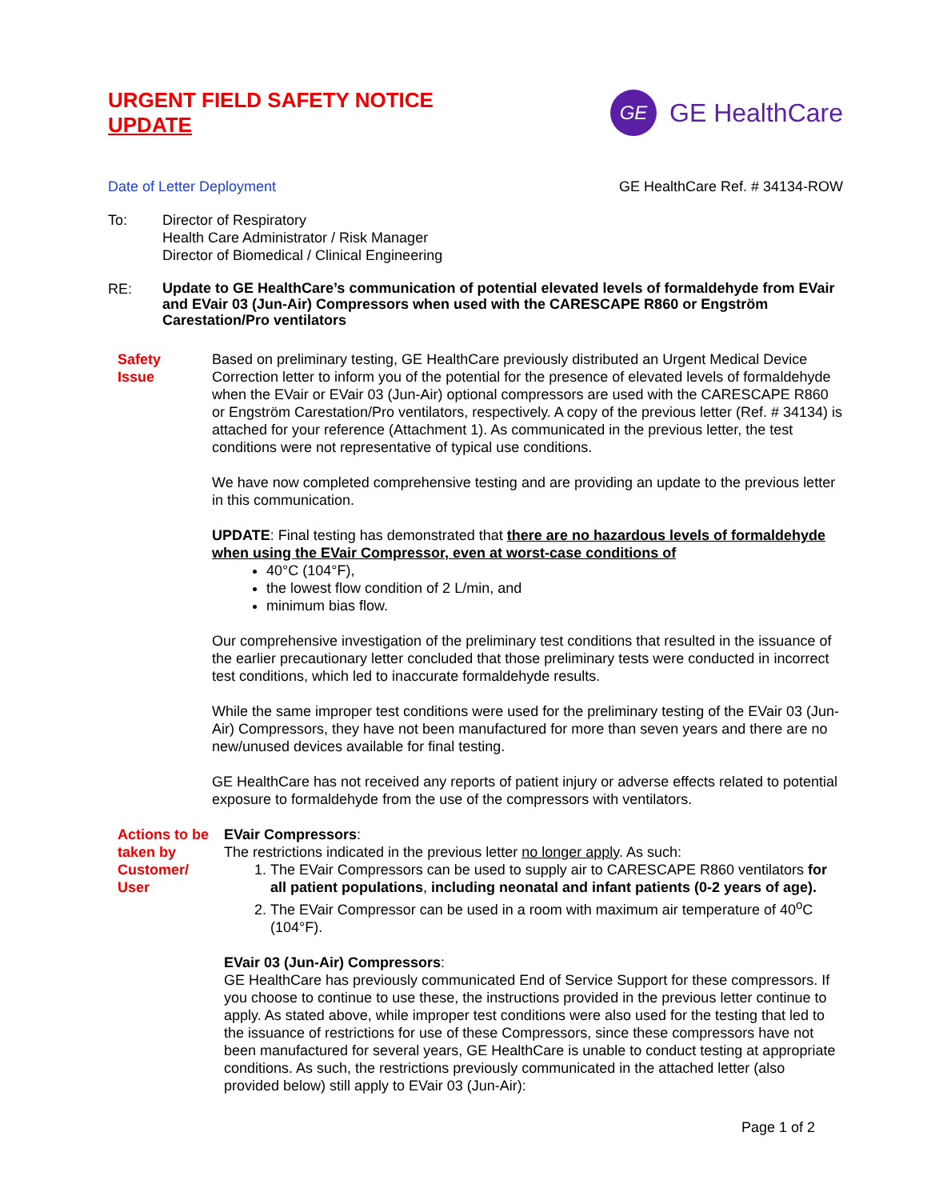URGENT FIELD SAFETY NOTICE
UPDATE
GE
GE HealthCare
Date of Letter Deployment GE HealthCare Ref. # 34134-ROW
To: Director of Respiratory
Health Care Administrator / Risk Manager
Director of Biomedical / Clinical Engineering
RE:
Update to GE HealthCare’s communication of potential elevated levels of formaldehyde from EVair and EVair 03 (Jun-Air) Compressors when used with the CARESCAPE R860 or Engström Carestation/Pro ventilators
Safety
Issue
Based on preliminary testing, GE HealthCare previously distributed an Urgent Medical Device Correction letter to inform you of the potential for the presence of elevated levels of formaldehyde when the EVair or EVair 03 (Jun-Air) optional compressors are used with the CARESCAPE R860 or Engström Carestation/Pro ventilators, respectively. A copy of the previous letter (Ref. # 34134) is attached for your reference (Attachment 1). As communicated in the previous letter, the test conditions were not representative of typical use conditions.
We have now completed comprehensive testing and are providing an update to the previous letter in this communication.
UPDATE: Final testing has demonstrated that there are no hazardous levels of formaldehyde when using the EVair Compressor, even at worst-case conditions of
40°C (104°F),
the lowest flow condition of 2 L/min, and
minimum bias flow.
Our comprehensive investigation of the preliminary test conditions that resulted in the issuance of the earlier precautionary letter concluded that those preliminary tests were conducted in incorrect test conditions, which led to inaccurate formaldehyde results.
While the same improper test conditions were used for the preliminary testing of the EVair 03 (Jun-Air) Compressors, they have not been manufactured for more than seven years and there are no new/unused devices available for final testing.
GE HealthCare has not received any reports of patient injury or adverse effects related to potential exposure to formaldehyde from the use of the compressors with ventilators.
Actions to be taken by Customer/ User
EVair Compressors:
The restrictions indicated in the previous letter no longer apply. As such:
1. The EVair Compressors can be used to supply air to CARESCAPE R860 ventilators for all patient populations, including neonatal and infant patients (0-2 years of age).
2. The EVair Compressor can be used in a room with maximum air temperature of 40<sup>o</sup>C (104°F).
EVair 03 (Jun-Air) Compressors:
GE HealthCare has previously communicated End of Service Support for these compressors. If you choose to continue to use these, the instructions provided in the previous letter continue to apply. As stated above, while improper test conditions were also used for the testing that led to the issuance of restrictions for use of these Compressors, since these compressors have not been manufactured for several years, GE HealthCare is unable to conduct testing at appropriate conditions. As such, the restrictions previously communicated in the attached letter (also provided below) still apply to EVair 03 (Jun-Air):
Page 1 of 2